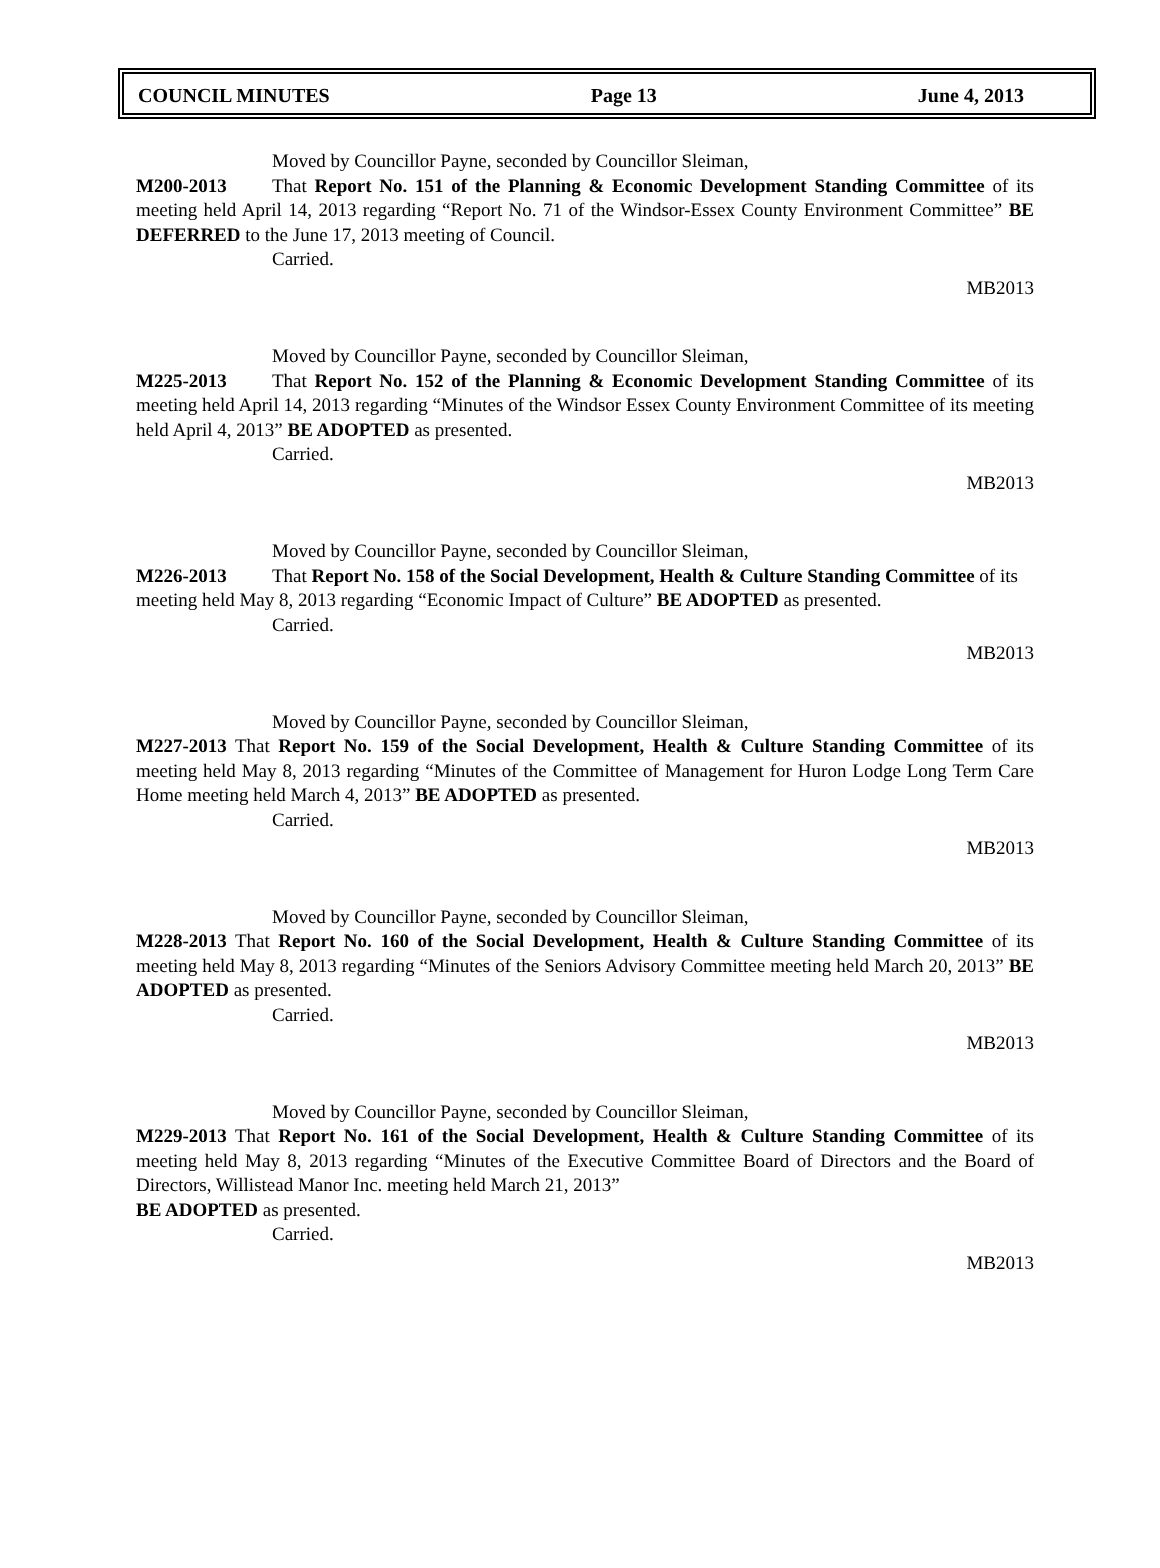COUNCIL MINUTES Page 13 June 4, 2013
Moved by Councillor Payne, seconded by Councillor Sleiman,
M200-2013 That Report No. 151 of the Planning & Economic Development Standing Committee of its meeting held April 14, 2013 regarding “Report No. 71 of the Windsor-Essex County Environment Committee” BE DEFERRED to the June 17, 2013 meeting of Council.
Carried.
MB2013
Moved by Councillor Payne, seconded by Councillor Sleiman,
M225-2013 That Report No. 152 of the Planning & Economic Development Standing Committee of its meeting held April 14, 2013 regarding “Minutes of the Windsor Essex County Environment Committee of its meeting held April 4, 2013” BE ADOPTED as presented.
Carried.
MB2013
Moved by Councillor Payne, seconded by Councillor Sleiman,
M226-2013 That Report No. 158 of the Social Development, Health & Culture Standing Committee of its meeting held May 8, 2013 regarding “Economic Impact of Culture” BE ADOPTED as presented.
Carried.
MB2013
Moved by Councillor Payne, seconded by Councillor Sleiman,
M227-2013 That Report No. 159 of the Social Development, Health & Culture Standing Committee of its meeting held May 8, 2013 regarding “Minutes of the Committee of Management for Huron Lodge Long Term Care Home meeting held March 4, 2013” BE ADOPTED as presented.
Carried.
MB2013
Moved by Councillor Payne, seconded by Councillor Sleiman,
M228-2013 That Report No. 160 of the Social Development, Health & Culture Standing Committee of its meeting held May 8, 2013 regarding “Minutes of the Seniors Advisory Committee meeting held March 20, 2013” BE ADOPTED as presented.
Carried.
MB2013
Moved by Councillor Payne, seconded by Councillor Sleiman,
M229-2013 That Report No. 161 of the Social Development, Health & Culture Standing Committee of its meeting held May 8, 2013 regarding “Minutes of the Executive Committee Board of Directors and the Board of Directors, Willistead Manor Inc. meeting held March 21, 2013”
BE ADOPTED as presented.
Carried.
MB2013